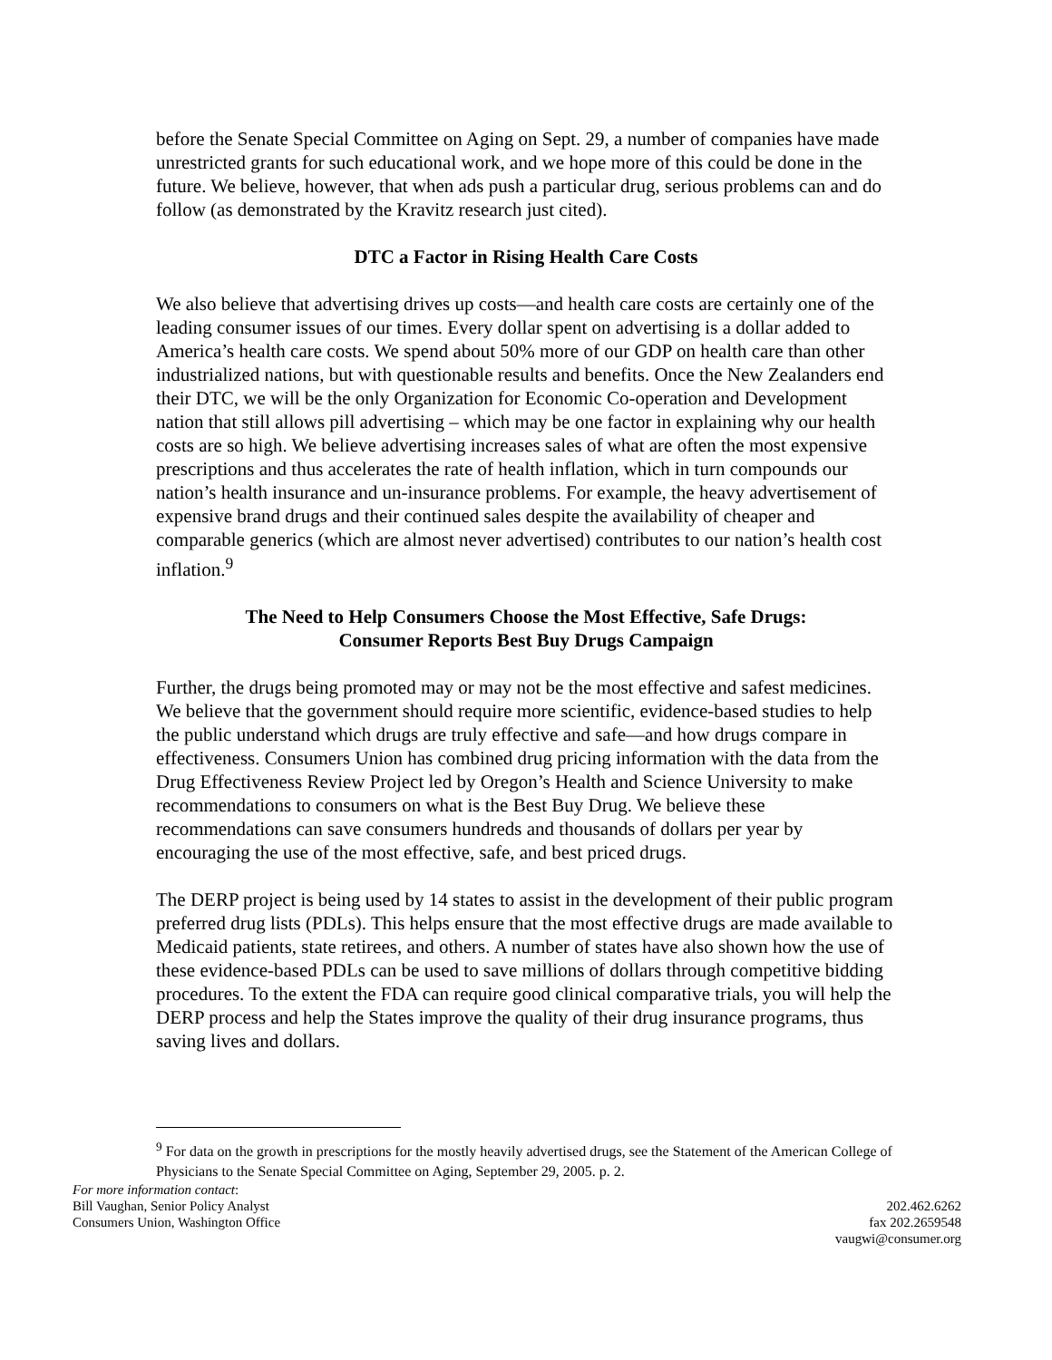before the Senate Special Committee on Aging on Sept. 29, a number of companies have made unrestricted grants for such educational work, and we hope more of this could be done in the future. We believe, however, that when ads push a particular drug, serious problems can and do follow (as demonstrated by the Kravitz research just cited).
DTC a Factor in Rising Health Care Costs
We also believe that advertising drives up costs—and health care costs are certainly one of the leading consumer issues of our times. Every dollar spent on advertising is a dollar added to America’s health care costs. We spend about 50% more of our GDP on health care than other industrialized nations, but with questionable results and benefits. Once the New Zealanders end their DTC, we will be the only Organization for Economic Co-operation and Development nation that still allows pill advertising – which may be one factor in explaining why our health costs are so high. We believe advertising increases sales of what are often the most expensive prescriptions and thus accelerates the rate of health inflation, which in turn compounds our nation’s health insurance and un-insurance problems. For example, the heavy advertisement of expensive brand drugs and their continued sales despite the availability of cheaper and comparable generics (which are almost never advertised) contributes to our nation’s health cost inflation.<sup>9</sup>
The Need to Help Consumers Choose the Most Effective, Safe Drugs:
Consumer Reports Best Buy Drugs Campaign
Further, the drugs being promoted may or may not be the most effective and safest medicines. We believe that the government should require more scientific, evidence-based studies to help the public understand which drugs are truly effective and safe—and how drugs compare in effectiveness. Consumers Union has combined drug pricing information with the data from the Drug Effectiveness Review Project led by Oregon’s Health and Science University to make recommendations to consumers on what is the Best Buy Drug. We believe these recommendations can save consumers hundreds and thousands of dollars per year by encouraging the use of the most effective, safe, and best priced drugs.
The DERP project is being used by 14 states to assist in the development of their public program preferred drug lists (PDLs). This helps ensure that the most effective drugs are made available to Medicaid patients, state retirees, and others. A number of states have also shown how the use of these evidence-based PDLs can be used to save millions of dollars through competitive bidding procedures. To the extent the FDA can require good clinical comparative trials, you will help the DERP process and help the States improve the quality of their drug insurance programs, thus saving lives and dollars.
<sup>9</sup> For data on the growth in prescriptions for the mostly heavily advertised drugs, see the Statement of the American College of Physicians to the Senate Special Committee on Aging, September 29, 2005. p. 2.
For more information contact:
Bill Vaughan, Senior Policy Analyst
Consumers Union, Washington Office
202.462.6262
fax 202.2659548
vaugwi@consumer.org